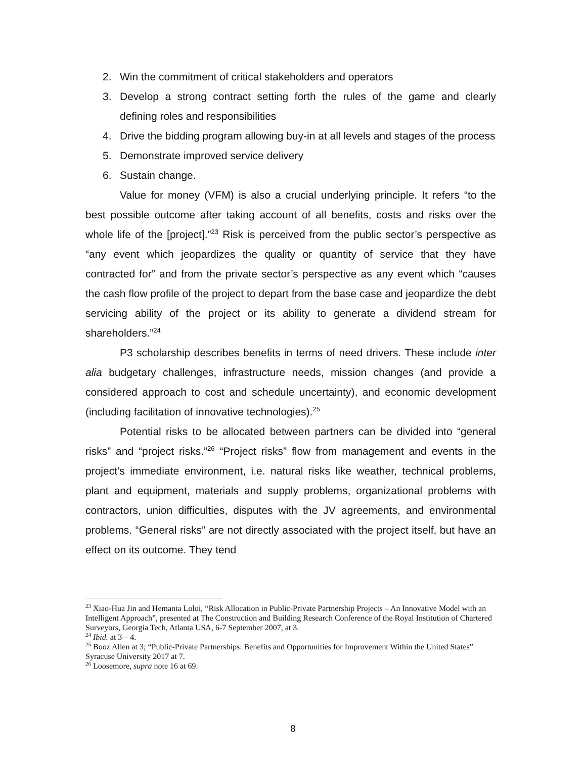2. Win the commitment of critical stakeholders and operators
3. Develop a strong contract setting forth the rules of the game and clearly defining roles and responsibilities
4. Drive the bidding program allowing buy-in at all levels and stages of the process
5. Demonstrate improved service delivery
6. Sustain change.
Value for money (VFM) is also a crucial underlying principle. It refers “to the best possible outcome after taking account of all benefits, costs and risks over the whole life of the [project].”<sup>23</sup> Risk is perceived from the public sector’s perspective as “any event which jeopardizes the quality or quantity of service that they have contracted for” and from the private sector’s perspective as any event which “causes the cash flow profile of the project to depart from the base case and jeopardize the debt servicing ability of the project or its ability to generate a dividend stream for shareholders.”<sup>24</sup>
P3 scholarship describes benefits in terms of need drivers. These include inter alia budgetary challenges, infrastructure needs, mission changes (and provide a considered approach to cost and schedule uncertainty), and economic development (including facilitation of innovative technologies).<sup>25</sup>
Potential risks to be allocated between partners can be divided into “general risks” and “project risks.”<sup>26</sup> “Project risks” flow from management and events in the project’s immediate environment, i.e. natural risks like weather, technical problems, plant and equipment, materials and supply problems, organizational problems with contractors, union difficulties, disputes with the JV agreements, and environmental problems. “General risks” are not directly associated with the project itself, but have an effect on its outcome. They tend
<sup>23</sup> Xiao-Hua Jin and Hemanta Loloi, “Risk Allocation in Public-Private Partnership Projects – An Innovative Model with an Intelligent Approach”, presented at The Construction and Building Research Conference of the Royal Institution of Chartered Surveyors, Georgia Tech, Atlanta USA, 6-7 September 2007, at 3.
<sup>24</sup> Ibid. at 3 – 4.
<sup>25</sup> Booz Allen at 3; “Public-Private Partnerships: Benefits and Opportunities for Improvement Within the United States” Syracuse University 2017 at 7.
<sup>26</sup> Loosemore, supra note 16 at 69.
8